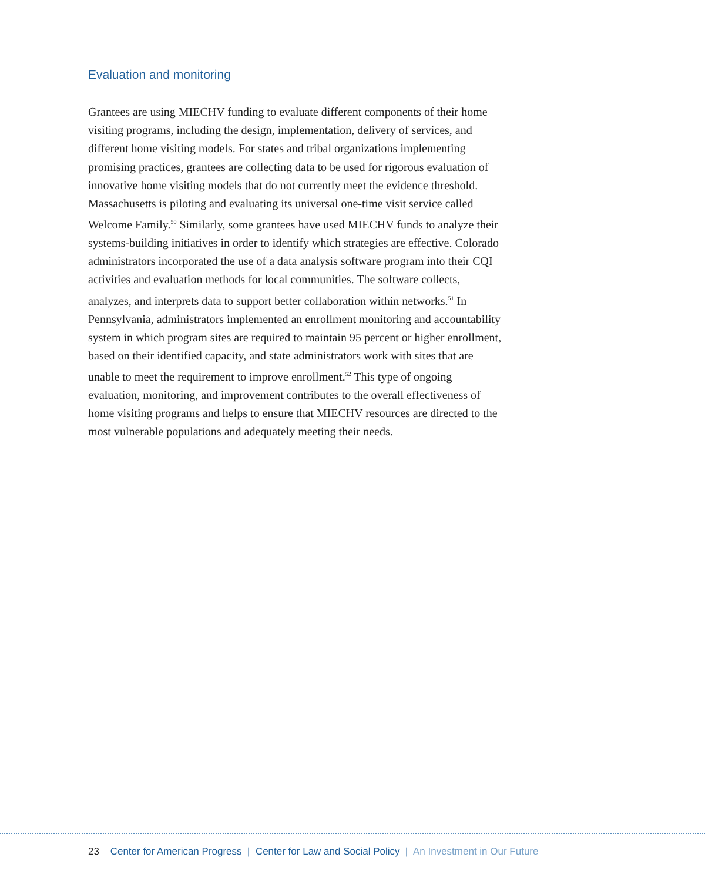Evaluation and monitoring
Grantees are using MIECHV funding to evaluate different components of their home visiting programs, including the design, implementation, delivery of services, and different home visiting models. For states and tribal organizations implementing promising practices, grantees are collecting data to be used for rigorous evaluation of innovative home visiting models that do not currently meet the evidence threshold. Massachusetts is piloting and evaluating its universal one-time visit service called Welcome Family.<sup>50</sup> Similarly, some grantees have used MIECHV funds to analyze their systems-building initiatives in order to identify which strategies are effective. Colorado administrators incorporated the use of a data analysis software program into their CQI activities and evaluation methods for local communities. The software collects, analyzes, and interprets data to support better collaboration within networks.<sup>51</sup> In Pennsylvania, administrators implemented an enrollment monitoring and accountability system in which program sites are required to maintain 95 percent or higher enrollment, based on their identified capacity, and state administrators work with sites that are unable to meet the requirement to improve enrollment.<sup>52</sup> This type of ongoing evaluation, monitoring, and improvement contributes to the overall effectiveness of home visiting programs and helps to ensure that MIECHV resources are directed to the most vulnerable populations and adequately meeting their needs.
23 Center for American Progress | Center for Law and Social Policy | An Investment in Our Future